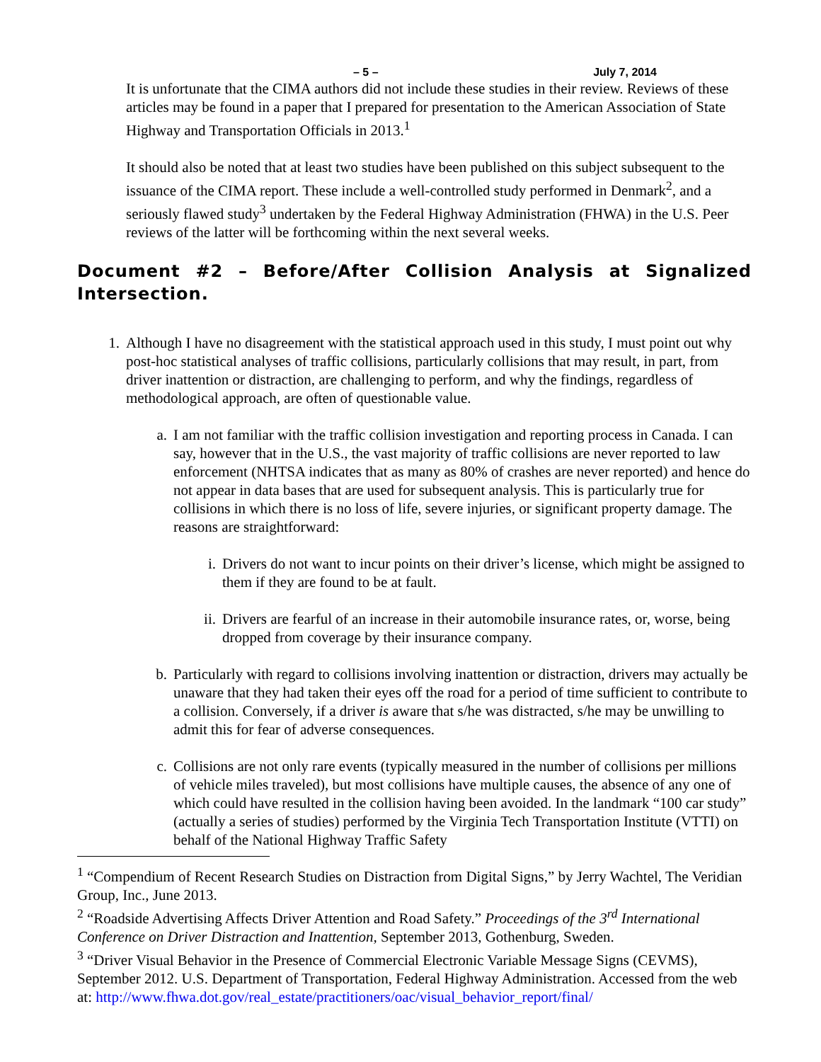– 5 – July 7, 2014
It is unfortunate that the CIMA authors did not include these studies in their review. Reviews of these articles may be found in a paper that I prepared for presentation to the American Association of State Highway and Transportation Officials in 2013.<sup>1</sup>
It should also be noted that at least two studies have been published on this subject subsequent to the issuance of the CIMA report. These include a well-controlled study performed in Denmark<sup>2</sup>, and a seriously flawed study<sup>3</sup> undertaken by the Federal Highway Administration (FHWA) in the U.S. Peer reviews of the latter will be forthcoming within the next several weeks.
Document #2 – Before/After Collision Analysis at Signalized Intersection.
1. Although I have no disagreement with the statistical approach used in this study, I must point out why post-hoc statistical analyses of traffic collisions, particularly collisions that may result, in part, from driver inattention or distraction, are challenging to perform, and why the findings, regardless of methodological approach, are often of questionable value.
a. I am not familiar with the traffic collision investigation and reporting process in Canada. I can say, however that in the U.S., the vast majority of traffic collisions are never reported to law enforcement (NHTSA indicates that as many as 80% of crashes are never reported) and hence do not appear in data bases that are used for subsequent analysis. This is particularly true for collisions in which there is no loss of life, severe injuries, or significant property damage. The reasons are straightforward:
i. Drivers do not want to incur points on their driver’s license, which might be assigned to them if they are found to be at fault.
ii. Drivers are fearful of an increase in their automobile insurance rates, or, worse, being dropped from coverage by their insurance company.
b. Particularly with regard to collisions involving inattention or distraction, drivers may actually be unaware that they had taken their eyes off the road for a period of time sufficient to contribute to a collision. Conversely, if a driver is aware that s/he was distracted, s/he may be unwilling to admit this for fear of adverse consequences.
c. Collisions are not only rare events (typically measured in the number of collisions per millions of vehicle miles traveled), but most collisions have multiple causes, the absence of any one of which could have resulted in the collision having been avoided. In the landmark “100 car study” (actually a series of studies) performed by the Virginia Tech Transportation Institute (VTTI) on behalf of the National Highway Traffic Safety
<sup>1</sup> “Compendium of Recent Research Studies on Distraction from Digital Signs,” by Jerry Wachtel, The Veridian Group, Inc., June 2013.
<sup>2</sup> “Roadside Advertising Affects Driver Attention and Road Safety.” Proceedings of the 3<sup>rd</sup> International Conference on Driver Distraction and Inattention, September 2013, Gothenburg, Sweden.
<sup>3</sup> “Driver Visual Behavior in the Presence of Commercial Electronic Variable Message Signs (CEVMS), September 2012. U.S. Department of Transportation, Federal Highway Administration. Accessed from the web at: http://www.fhwa.dot.gov/real_estate/practitioners/oac/visual_behavior_report/final/